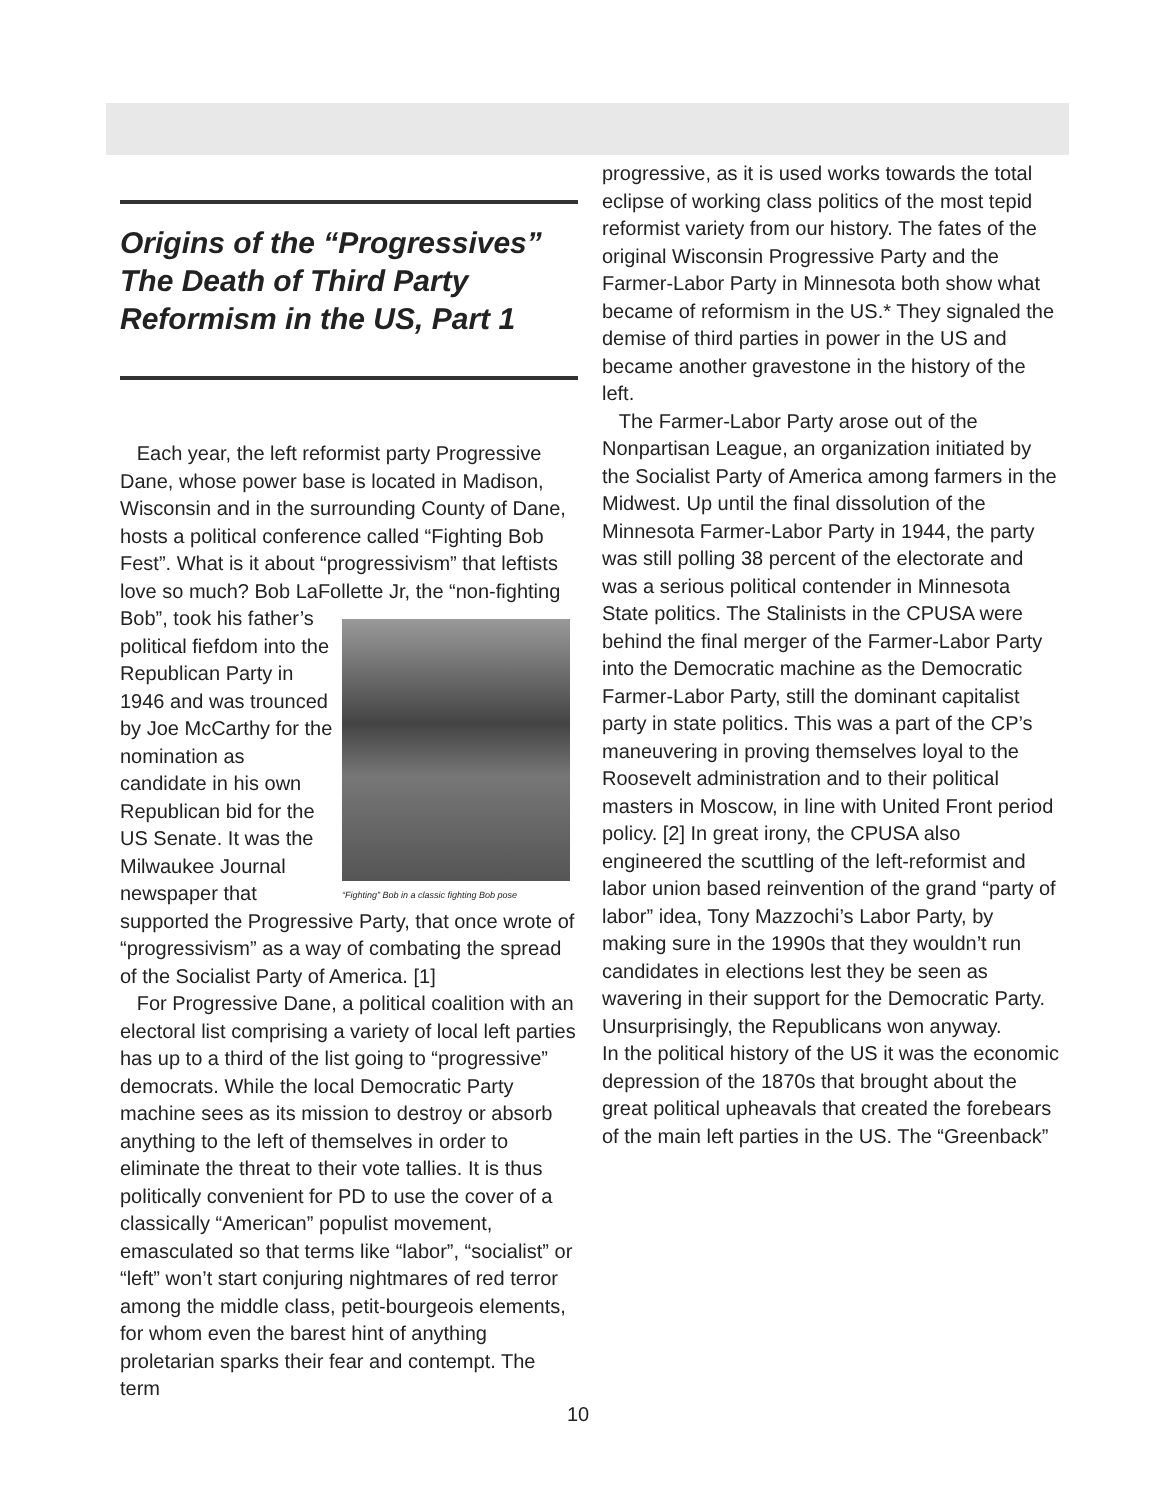Origins of the “Progressives” The Death of Third Party Reformism in the US, Part 1
Each year, the left reformist party Progressive Dane, whose power base is located in Madison, Wisconsin and in the surrounding County of Dane, hosts a political conference called “Fighting Bob Fest”. What is it about “progressivism” that leftists love so much? Bob LaFollette Jr, “Fighting” Bob in a classic fighting Bob pose the “non-fighting Bob”, took his father’s political fiefdom into the Republican Party in 1946 and was trounced by Joe McCarthy for the nomination as candidate in his own Republican bid for the US Senate. It was the Milwaukee Journal newspaper that supported the Progressive Party, that once wrote of “progressivism” as a way of combating the spread of the Socialist Party of America. [1]
For Progressive Dane, a political coalition with an electoral list comprising a variety of local left parties has up to a third of the list going to “progressive” democrats. While the local Democratic Party machine sees as its mission to destroy or absorb anything to the left of themselves in order to eliminate the threat to their vote tallies. It is thus politically convenient for PD to use the cover of a classically “American” populist movement, emasculated so that terms like “labor”, “socialist” or “left” won’t start conjuring nightmares of red terror among the middle class, petit-bourgeois elements, for whom even the barest hint of anything proletarian sparks their fear and contempt. The term
progressive, as it is used works towards the total eclipse of working class politics of the most tepid reformist variety from our history. The fates of the original Wisconsin Progressive Party and the Farmer-Labor Party in Minnesota both show what became of reformism in the US.* They signaled the demise of third parties in power in the US and became another gravestone in the history of the left.
The Farmer-Labor Party arose out of the Nonpartisan League, an organization initiated by the Socialist Party of America among farmers in the Midwest. Up until the final dissolution of the Minnesota Farmer-Labor Party in 1944, the party was still polling 38 percent of the electorate and was a serious political contender in Minnesota State politics. The Stalinists in the CPUSA were behind the final merger of the Farmer-Labor Party into the Democratic machine as the Democratic Farmer-Labor Party, still the dominant capitalist party in state politics. This was a part of the CP’s maneuvering in proving themselves loyal to the Roosevelt administration and to their political masters in Moscow, in line with United Front period policy. [2] In great irony, the CPUSA also engineered the scuttling of the left-reformist and labor union based reinvention of the grand “party of labor” idea, Tony Mazzochi’s Labor Party, by making sure in the 1990s that they wouldn’t run candidates in elections lest they be seen as wavering in their support for the Democratic Party. Unsurprisingly, the Republicans won anyway.
In the political history of the US it was the economic depression of the 1870s that brought about the great political upheavals that created the forebears of the main left parties in the US. The “Greenback”
10